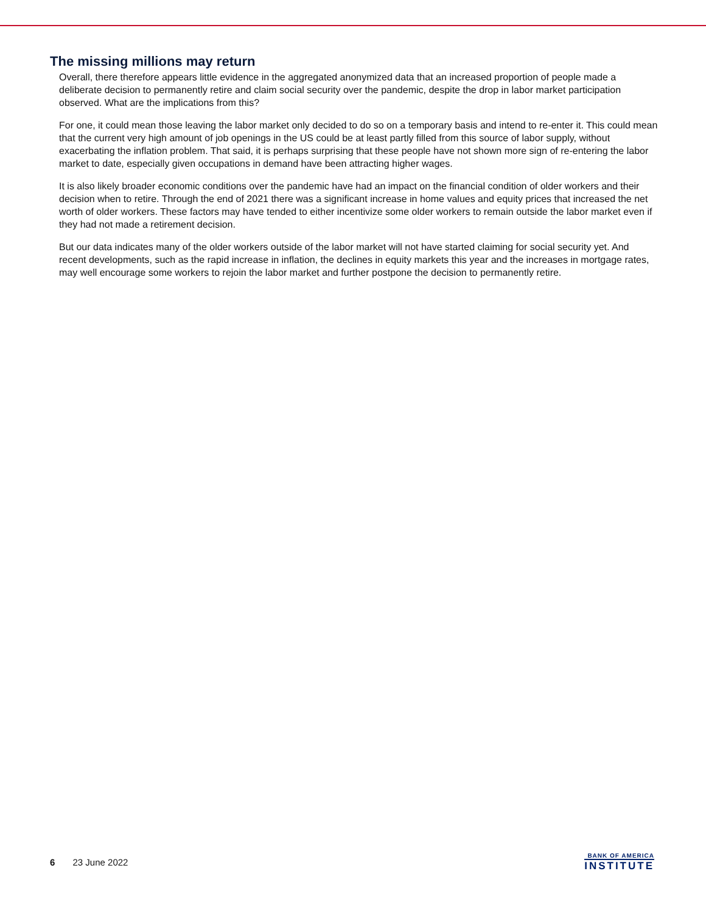The missing millions may return
Overall, there therefore appears little evidence in the aggregated anonymized data that an increased proportion of people made a deliberate decision to permanently retire and claim social security over the pandemic, despite the drop in labor market participation observed. What are the implications from this?
For one, it could mean those leaving the labor market only decided to do so on a temporary basis and intend to re-enter it. This could mean that the current very high amount of job openings in the US could be at least partly filled from this source of labor supply, without exacerbating the inflation problem. That said, it is perhaps surprising that these people have not shown more sign of re-entering the labor market to date, especially given occupations in demand have been attracting higher wages.
It is also likely broader economic conditions over the pandemic have had an impact on the financial condition of older workers and their decision when to retire. Through the end of 2021 there was a significant increase in home values and equity prices that increased the net worth of older workers. These factors may have tended to either incentivize some older workers to remain outside the labor market even if they had not made a retirement decision.
But our data indicates many of the older workers outside of the labor market will not have started claiming for social security yet. And recent developments, such as the rapid increase in inflation, the declines in equity markets this year and the increases in mortgage rates, may well encourage some workers to rejoin the labor market and further postpone the decision to permanently retire.
6 23 June 2022
BANK OF AMERICA
INSTITUTE